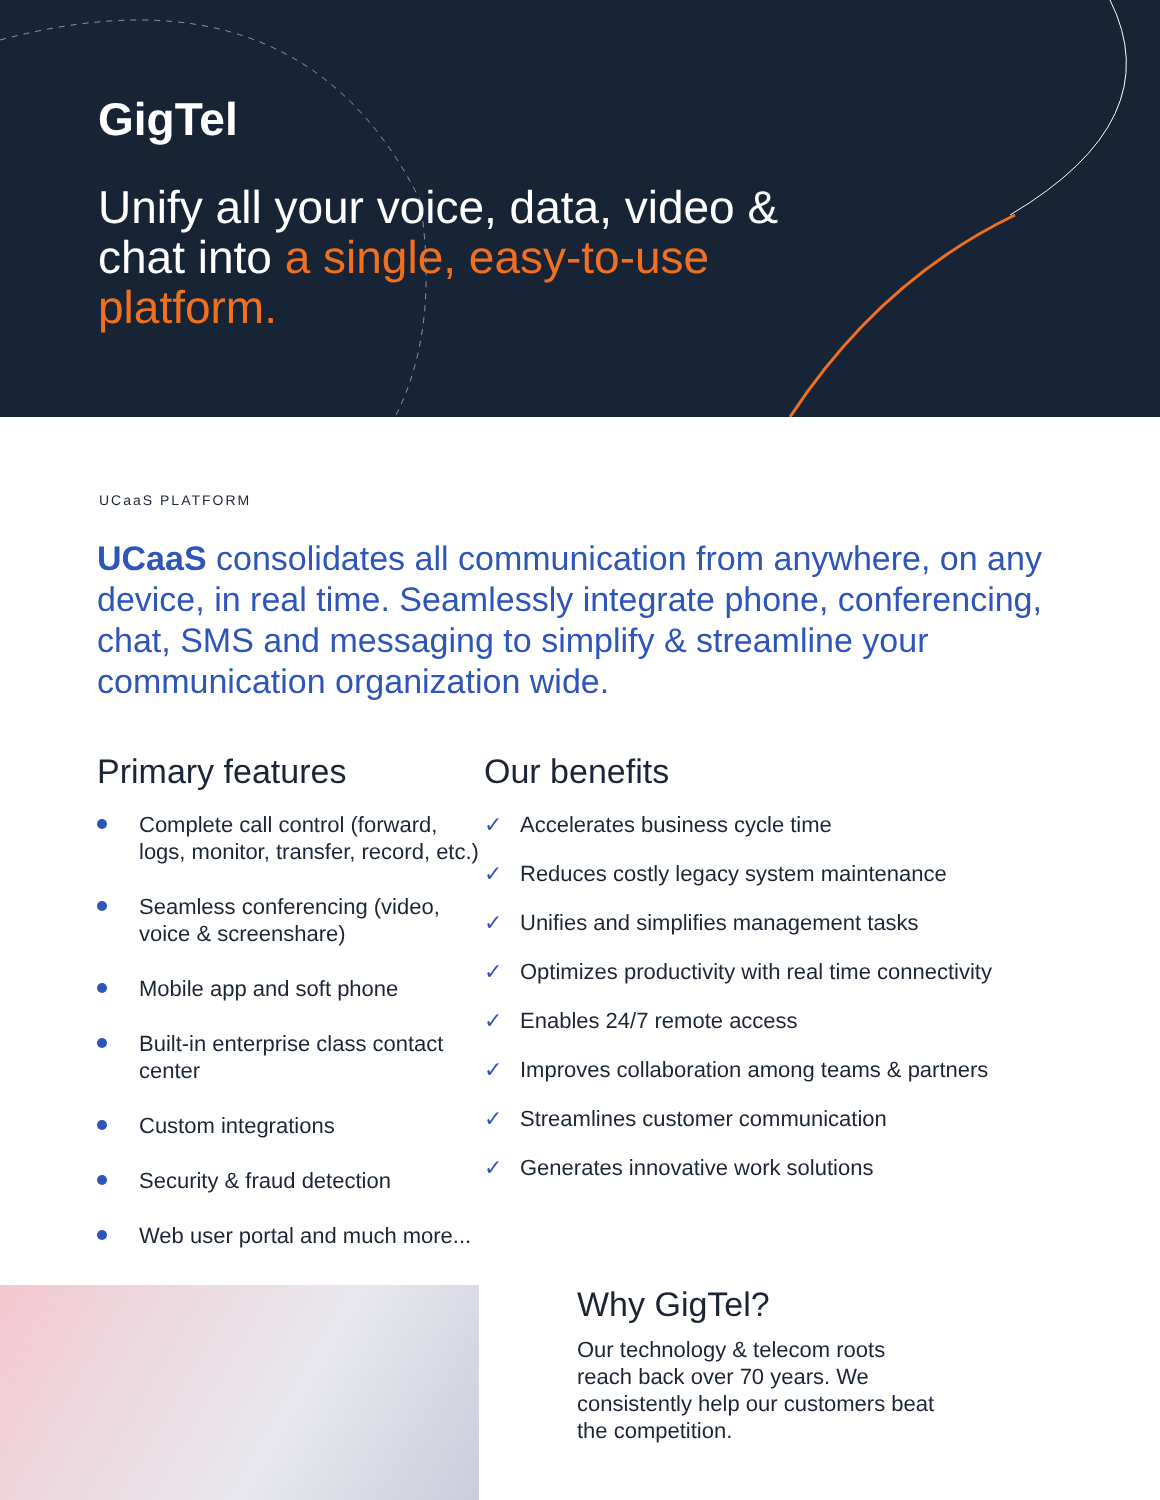GigTel
Unify all your voice, data, video & chat into a single, easy-to-use platform.
UCaaS PLATFORM
UCaaS consolidates all communication from anywhere, on any device, in real time. Seamlessly integrate phone, conferencing, chat, SMS and messaging to simplify & streamline your communication organization wide.
Primary features
Complete call control (forward, logs, monitor, transfer, record, etc.)
Seamless conferencing (video, voice & screenshare)
Mobile app and soft phone
Built-in enterprise class contact center
Custom integrations
Security & fraud detection
Web user portal and much more...
Our benefits
✓ Accelerates business cycle time
✓ Reduces costly legacy system maintenance
✓ Unifies and simplifies management tasks
✓ Optimizes productivity with real time connectivity
✓ Enables 24/7 remote access
✓ Improves collaboration among teams & partners
✓ Streamlines customer communication
✓ Generates innovative work solutions
Why GigTel?
Our technology & telecom roots reach back over 70 years. We consistently help our customers beat the competition.